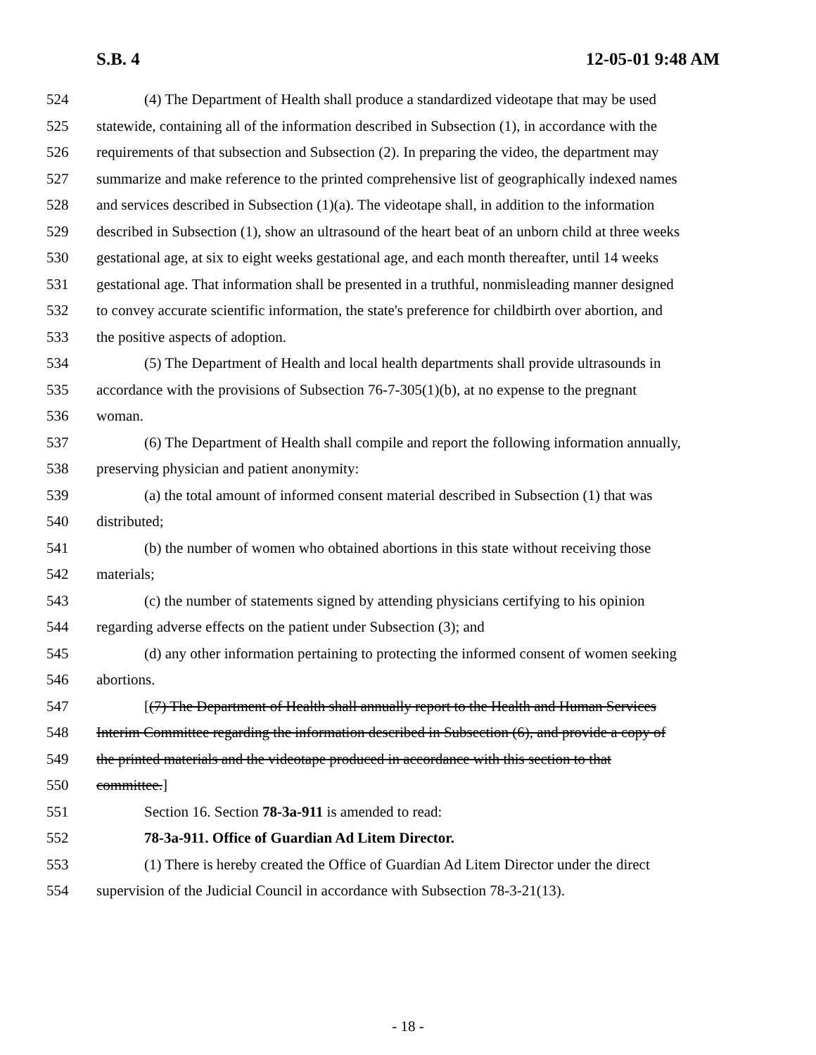S.B. 4 12-05-01 9:48 AM
524 (4) The Department of Health shall produce a standardized videotape that may be used
525 statewide, containing all of the information described in Subsection (1), in accordance with the
526 requirements of that subsection and Subsection (2). In preparing the video, the department may
527 summarize and make reference to the printed comprehensive list of geographically indexed names
528 and services described in Subsection (1)(a). The videotape shall, in addition to the information
529 described in Subsection (1), show an ultrasound of the heart beat of an unborn child at three weeks
530 gestational age, at six to eight weeks gestational age, and each month thereafter, until 14 weeks
531 gestational age. That information shall be presented in a truthful, nonmisleading manner designed
532 to convey accurate scientific information, the state's preference for childbirth over abortion, and
533 the positive aspects of adoption.
534 (5) The Department of Health and local health departments shall provide ultrasounds in
535 accordance with the provisions of Subsection 76-7-305(1)(b), at no expense to the pregnant
536 woman.
537 (6) The Department of Health shall compile and report the following information annually,
538 preserving physician and patient anonymity:
539 (a) the total amount of informed consent material described in Subsection (1) that was
540 distributed;
541 (b) the number of women who obtained abortions in this state without receiving those
542 materials;
543 (c) the number of statements signed by attending physicians certifying to his opinion
544 regarding adverse effects on the patient under Subsection (3); and
545 (d) any other information pertaining to protecting the informed consent of women seeking
546 abortions.
547 [(7) The Department of Health shall annually report to the Health and Human Services
548 Interim Committee regarding the information described in Subsection (6), and provide a copy of
549 the printed materials and the videotape produced in accordance with this section to that
550 committee.]
551 Section 16. Section 78-3a-911 is amended to read:
552 78-3a-911. Office of Guardian Ad Litem Director.
553 (1) There is hereby created the Office of Guardian Ad Litem Director under the direct
554 supervision of the Judicial Council in accordance with Subsection 78-3-21(13).
- 18 -